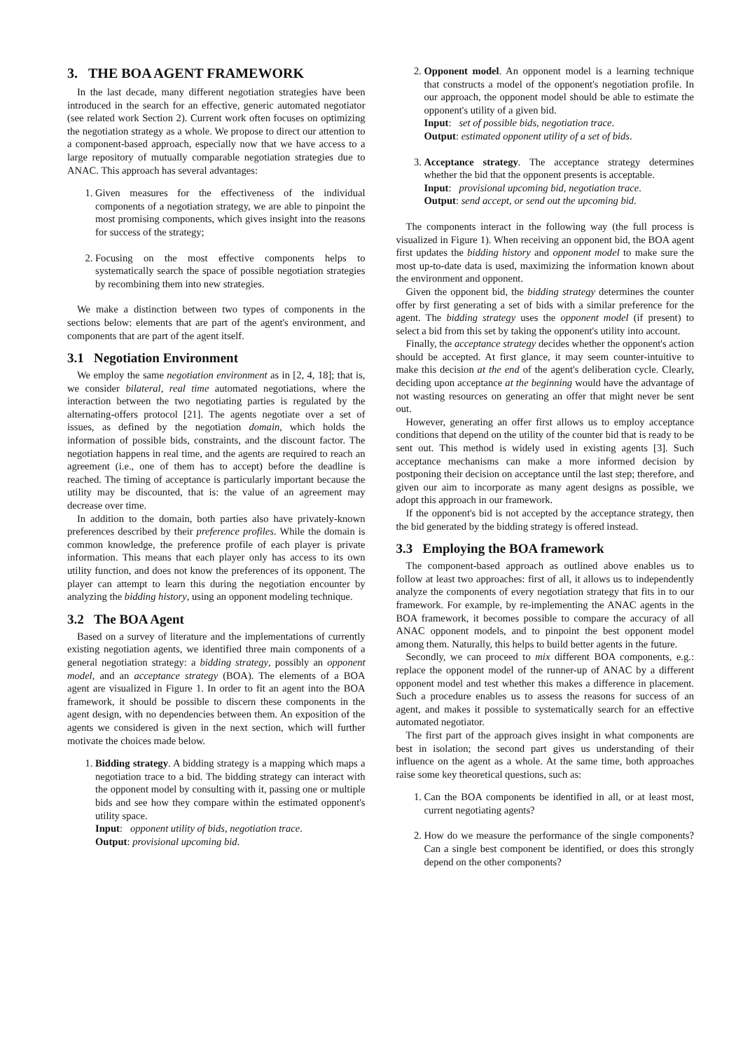3. THE BOA AGENT FRAMEWORK
In the last decade, many different negotiation strategies have been introduced in the search for an effective, generic automated negotiator (see related work Section 2). Current work often focuses on optimizing the negotiation strategy as a whole. We propose to direct our attention to a component-based approach, especially now that we have access to a large repository of mutually comparable negotiation strategies due to ANAC. This approach has several advantages:
1. Given measures for the effectiveness of the individual components of a negotiation strategy, we are able to pinpoint the most promising components, which gives insight into the reasons for success of the strategy;
2. Focusing on the most effective components helps to systematically search the space of possible negotiation strategies by recombining them into new strategies.
We make a distinction between two types of components in the sections below: elements that are part of the agent's environment, and components that are part of the agent itself.
3.1 Negotiation Environment
We employ the same negotiation environment as in [2, 4, 18]; that is, we consider bilateral, real time automated negotiations, where the interaction between the two negotiating parties is regulated by the alternating-offers protocol [21]. The agents negotiate over a set of issues, as defined by the negotiation domain, which holds the information of possible bids, constraints, and the discount factor. The negotiation happens in real time, and the agents are required to reach an agreement (i.e., one of them has to accept) before the deadline is reached. The timing of acceptance is particularly important because the utility may be discounted, that is: the value of an agreement may decrease over time.
In addition to the domain, both parties also have privately-known preferences described by their preference profiles. While the domain is common knowledge, the preference profile of each player is private information. This means that each player only has access to its own utility function, and does not know the preferences of its opponent. The player can attempt to learn this during the negotiation encounter by analyzing the bidding history, using an opponent modeling technique.
3.2 The BOA Agent
Based on a survey of literature and the implementations of currently existing negotiation agents, we identified three main components of a general negotiation strategy: a bidding strategy, possibly an opponent model, and an acceptance strategy (BOA). The elements of a BOA agent are visualized in Figure 1. In order to fit an agent into the BOA framework, it should be possible to discern these components in the agent design, with no dependencies between them. An exposition of the agents we considered is given in the next section, which will further motivate the choices made below.
1. Bidding strategy. A bidding strategy is a mapping which maps a negotiation trace to a bid. The bidding strategy can interact with the opponent model by consulting with it, passing one or multiple bids and see how they compare within the estimated opponent's utility space.
Input: opponent utility of bids, negotiation trace.
Output: provisional upcoming bid.
2. Opponent model. An opponent model is a learning technique that constructs a model of the opponent's negotiation profile. In our approach, the opponent model should be able to estimate the opponent's utility of a given bid.
Input: set of possible bids, negotiation trace.
Output: estimated opponent utility of a set of bids.
3. Acceptance strategy. The acceptance strategy determines whether the bid that the opponent presents is acceptable.
Input: provisional upcoming bid, negotiation trace.
Output: send accept, or send out the upcoming bid.
The components interact in the following way (the full process is visualized in Figure 1). When receiving an opponent bid, the BOA agent first updates the bidding history and opponent model to make sure the most up-to-date data is used, maximizing the information known about the environment and opponent.
Given the opponent bid, the bidding strategy determines the counter offer by first generating a set of bids with a similar preference for the agent. The bidding strategy uses the opponent model (if present) to select a bid from this set by taking the opponent's utility into account.
Finally, the acceptance strategy decides whether the opponent's action should be accepted. At first glance, it may seem counter-intuitive to make this decision at the end of the agent's deliberation cycle. Clearly, deciding upon acceptance at the beginning would have the advantage of not wasting resources on generating an offer that might never be sent out.
However, generating an offer first allows us to employ acceptance conditions that depend on the utility of the counter bid that is ready to be sent out. This method is widely used in existing agents [3]. Such acceptance mechanisms can make a more informed decision by postponing their decision on acceptance until the last step; therefore, and given our aim to incorporate as many agent designs as possible, we adopt this approach in our framework.
If the opponent's bid is not accepted by the acceptance strategy, then the bid generated by the bidding strategy is offered instead.
3.3 Employing the BOA framework
The component-based approach as outlined above enables us to follow at least two approaches: first of all, it allows us to independently analyze the components of every negotiation strategy that fits in to our framework. For example, by re-implementing the ANAC agents in the BOA framework, it becomes possible to compare the accuracy of all ANAC opponent models, and to pinpoint the best opponent model among them. Naturally, this helps to build better agents in the future.
Secondly, we can proceed to mix different BOA components, e.g.: replace the opponent model of the runner-up of ANAC by a different opponent model and test whether this makes a difference in placement. Such a procedure enables us to assess the reasons for success of an agent, and makes it possible to systematically search for an effective automated negotiator.
The first part of the approach gives insight in what components are best in isolation; the second part gives us understanding of their influence on the agent as a whole. At the same time, both approaches raise some key theoretical questions, such as:
1. Can the BOA components be identified in all, or at least most, current negotiating agents?
2. How do we measure the performance of the single components? Can a single best component be identified, or does this strongly depend on the other components?